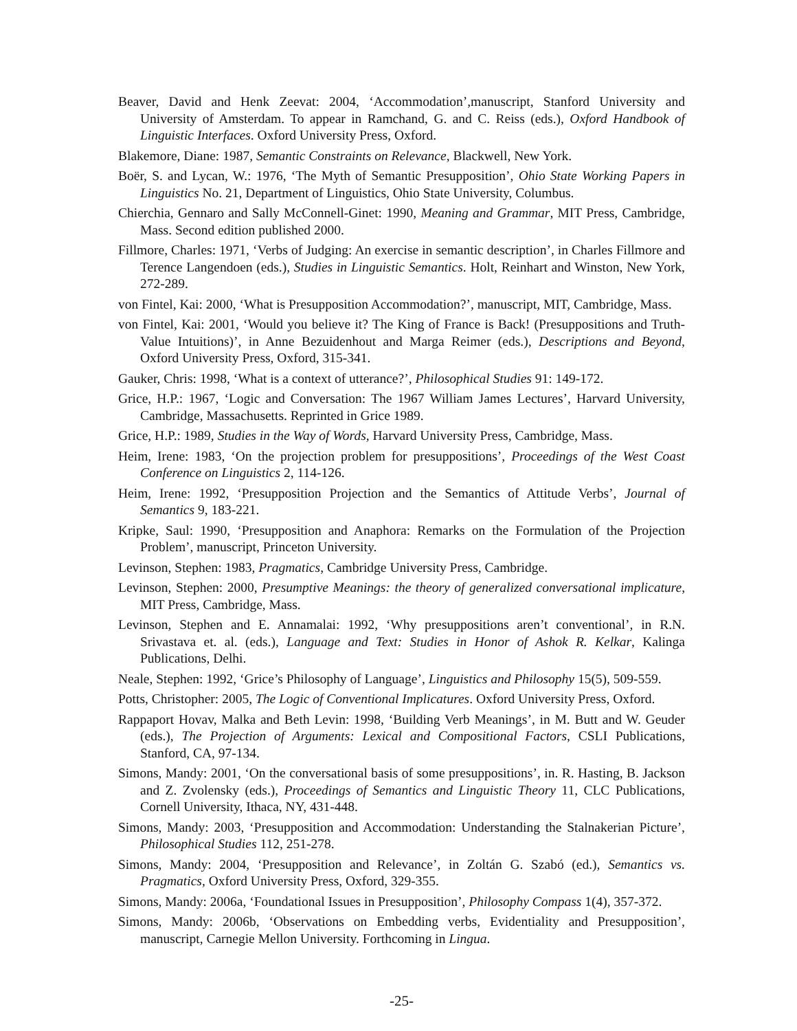Beaver, David and Henk Zeevat: 2004, ‘Accommodation’,manuscript, Stanford University and University of Amsterdam. To appear in Ramchand, G. and C. Reiss (eds.), Oxford Handbook of Linguistic Interfaces. Oxford University Press, Oxford.
Blakemore, Diane: 1987, Semantic Constraints on Relevance, Blackwell, New York.
Boër, S. and Lycan, W.: 1976, ‘The Myth of Semantic Presupposition’, Ohio State Working Papers in Linguistics No. 21, Department of Linguistics, Ohio State University, Columbus.
Chierchia, Gennaro and Sally McConnell-Ginet: 1990, Meaning and Grammar, MIT Press, Cambridge, Mass. Second edition published 2000.
Fillmore, Charles: 1971, ‘Verbs of Judging: An exercise in semantic description’, in Charles Fillmore and Terence Langendoen (eds.), Studies in Linguistic Semantics. Holt, Reinhart and Winston, New York, 272-289.
von Fintel, Kai: 2000, ‘What is Presupposition Accommodation?’, manuscript, MIT, Cambridge, Mass.
von Fintel, Kai: 2001, ‘Would you believe it? The King of France is Back! (Presuppositions and Truth-Value Intuitions)’, in Anne Bezuidenhout and Marga Reimer (eds.), Descriptions and Beyond, Oxford University Press, Oxford, 315-341.
Gauker, Chris: 1998, ‘What is a context of utterance?’, Philosophical Studies 91: 149-172.
Grice, H.P.: 1967, ‘Logic and Conversation: The 1967 William James Lectures’, Harvard University, Cambridge, Massachusetts. Reprinted in Grice 1989.
Grice, H.P.: 1989, Studies in the Way of Words, Harvard University Press, Cambridge, Mass.
Heim, Irene: 1983, ‘On the projection problem for presuppositions’, Proceedings of the West Coast Conference on Linguistics 2, 114-126.
Heim, Irene: 1992, ‘Presupposition Projection and the Semantics of Attitude Verbs’, Journal of Semantics 9, 183-221.
Kripke, Saul: 1990, ‘Presupposition and Anaphora: Remarks on the Formulation of the Projection Problem’, manuscript, Princeton University.
Levinson, Stephen: 1983, Pragmatics, Cambridge University Press, Cambridge.
Levinson, Stephen: 2000, Presumptive Meanings: the theory of generalized conversational implicature, MIT Press, Cambridge, Mass.
Levinson, Stephen and E. Annamalai: 1992, ‘Why presuppositions aren’t conventional’, in R.N. Srivastava et. al. (eds.), Language and Text: Studies in Honor of Ashok R. Kelkar, Kalinga Publications, Delhi.
Neale, Stephen: 1992, ‘Grice’s Philosophy of Language’, Linguistics and Philosophy 15(5), 509-559.
Potts, Christopher: 2005, The Logic of Conventional Implicatures. Oxford University Press, Oxford.
Rappaport Hovav, Malka and Beth Levin: 1998, ‘Building Verb Meanings’, in M. Butt and W. Geuder (eds.), The Projection of Arguments: Lexical and Compositional Factors, CSLI Publications, Stanford, CA, 97-134.
Simons, Mandy: 2001, ‘On the conversational basis of some presuppositions’, in. R. Hasting, B. Jackson and Z. Zvolensky (eds.), Proceedings of Semantics and Linguistic Theory 11, CLC Publications, Cornell University, Ithaca, NY, 431-448.
Simons, Mandy: 2003, ‘Presupposition and Accommodation: Understanding the Stalnakerian Picture’, Philosophical Studies 112, 251-278.
Simons, Mandy: 2004, ‘Presupposition and Relevance’, in Zoltán G. Szabó (ed.), Semantics vs. Pragmatics, Oxford University Press, Oxford, 329-355.
Simons, Mandy: 2006a, ‘Foundational Issues in Presupposition’, Philosophy Compass 1(4), 357-372.
Simons, Mandy: 2006b, ‘Observations on Embedding verbs, Evidentiality and Presupposition’, manuscript, Carnegie Mellon University. Forthcoming in Lingua.
-25-